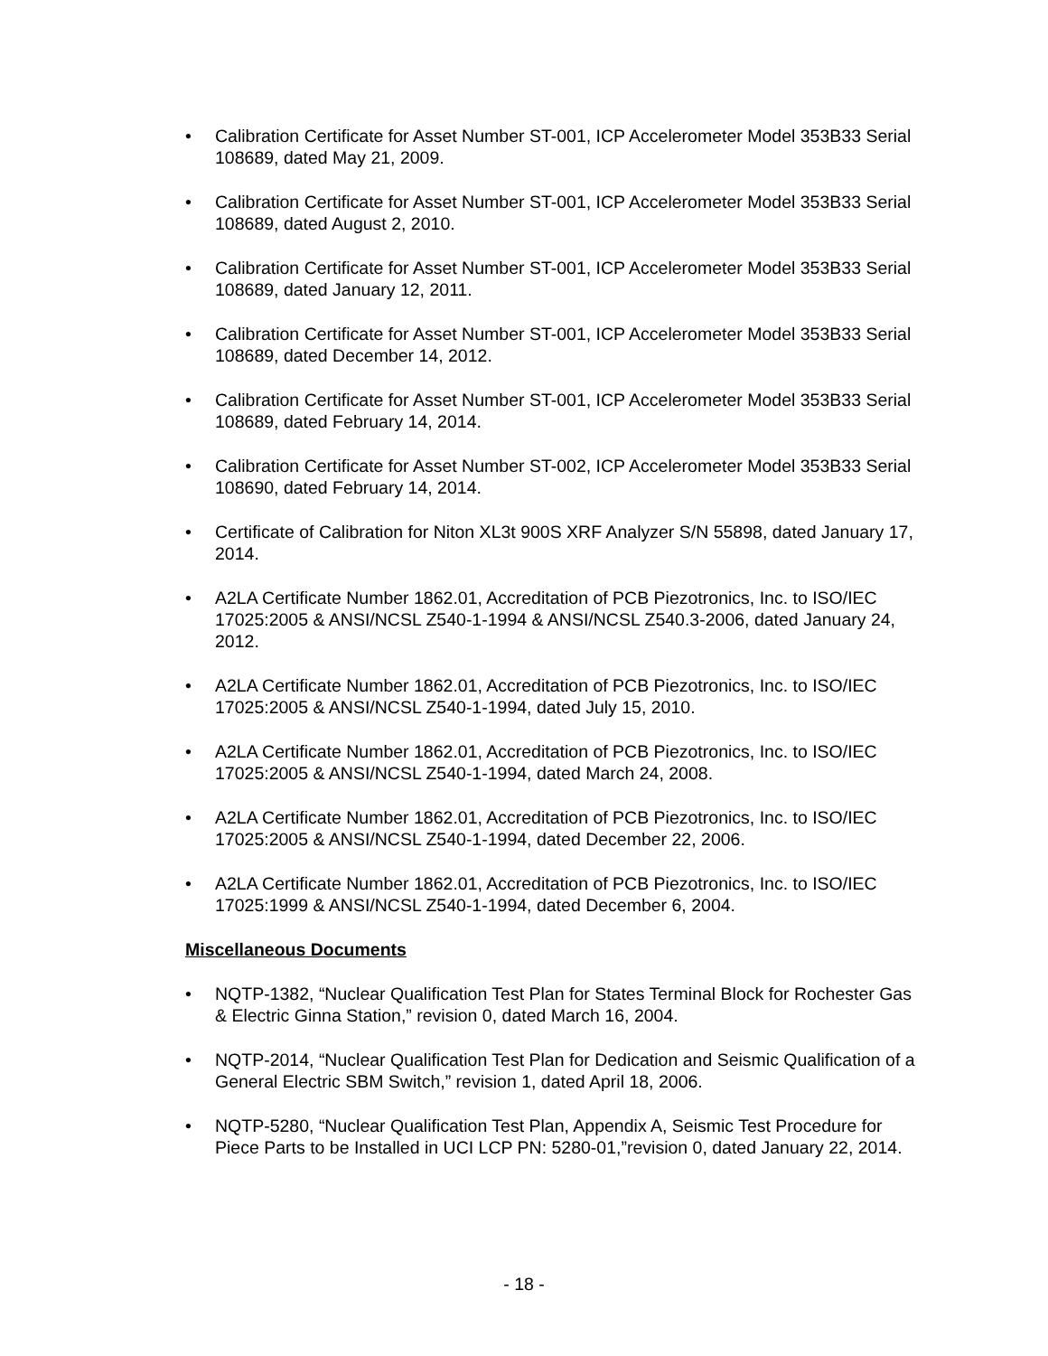• Calibration Certificate for Asset Number ST-001, ICP Accelerometer Model 353B33 Serial 108689, dated May 21, 2009.
• Calibration Certificate for Asset Number ST-001, ICP Accelerometer Model 353B33 Serial 108689, dated August 2, 2010.
• Calibration Certificate for Asset Number ST-001, ICP Accelerometer Model 353B33 Serial 108689, dated January 12, 2011.
• Calibration Certificate for Asset Number ST-001, ICP Accelerometer Model 353B33 Serial 108689, dated December 14, 2012.
• Calibration Certificate for Asset Number ST-001, ICP Accelerometer Model 353B33 Serial 108689, dated February 14, 2014.
• Calibration Certificate for Asset Number ST-002, ICP Accelerometer Model 353B33 Serial 108690, dated February 14, 2014.
• Certificate of Calibration for Niton XL3t 900S XRF Analyzer S/N 55898, dated January 17, 2014.
• A2LA Certificate Number 1862.01, Accreditation of PCB Piezotronics, Inc. to ISO/IEC 17025:2005 & ANSI/NCSL Z540-1-1994 & ANSI/NCSL Z540.3-2006, dated January 24, 2012.
• A2LA Certificate Number 1862.01, Accreditation of PCB Piezotronics, Inc. to ISO/IEC 17025:2005 & ANSI/NCSL Z540-1-1994, dated July 15, 2010.
• A2LA Certificate Number 1862.01, Accreditation of PCB Piezotronics, Inc. to ISO/IEC 17025:2005 & ANSI/NCSL Z540-1-1994, dated March 24, 2008.
• A2LA Certificate Number 1862.01, Accreditation of PCB Piezotronics, Inc. to ISO/IEC 17025:2005 & ANSI/NCSL Z540-1-1994, dated December 22, 2006.
• A2LA Certificate Number 1862.01, Accreditation of PCB Piezotronics, Inc. to ISO/IEC 17025:1999 & ANSI/NCSL Z540-1-1994, dated December 6, 2004.
Miscellaneous Documents
• NQTP-1382, “Nuclear Qualification Test Plan for States Terminal Block for Rochester Gas & Electric Ginna Station,” revision 0, dated March 16, 2004.
• NQTP-2014, “Nuclear Qualification Test Plan for Dedication and Seismic Qualification of a General Electric SBM Switch,” revision 1, dated April 18, 2006.
• NQTP-5280, “Nuclear Qualification Test Plan, Appendix A, Seismic Test Procedure for Piece Parts to be Installed in UCI LCP PN: 5280-01,”revision 0, dated January 22, 2014.
- 18 -